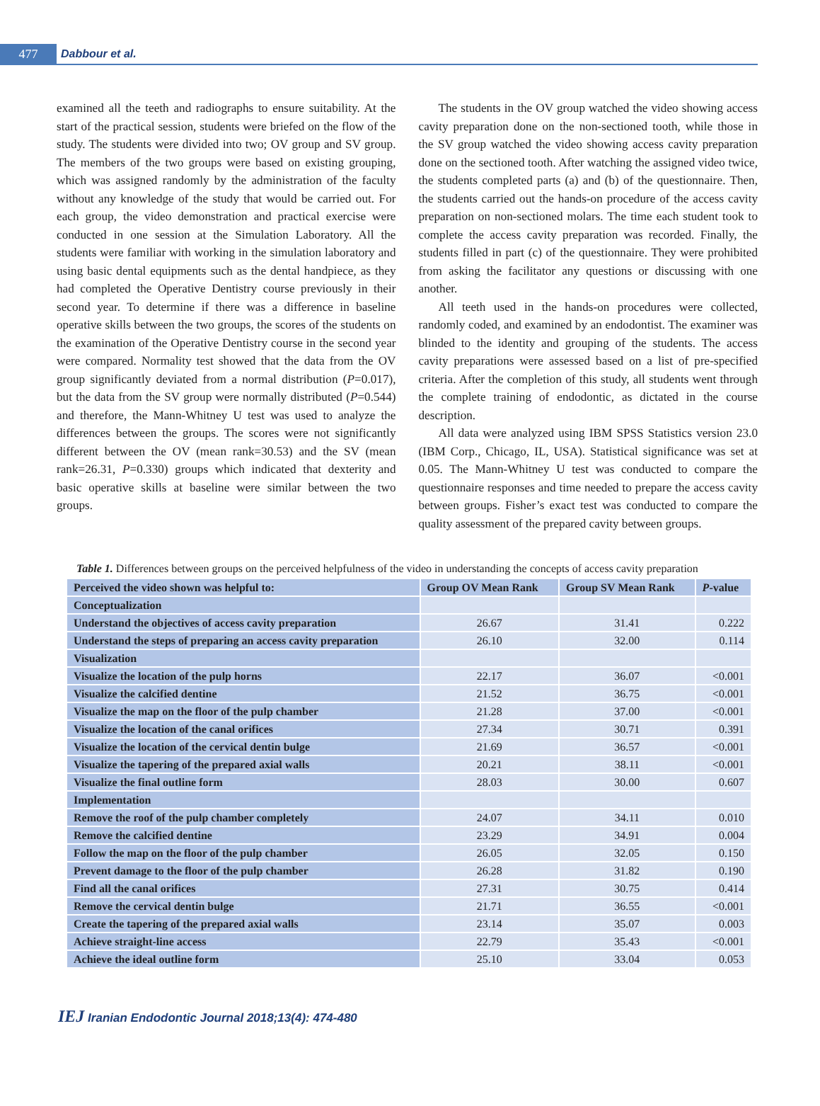477 Dabbour et al.
examined all the teeth and radiographs to ensure suitability. At the start of the practical session, students were briefed on the flow of the study. The students were divided into two; OV group and SV group. The members of the two groups were based on existing grouping, which was assigned randomly by the administration of the faculty without any knowledge of the study that would be carried out. For each group, the video demonstration and practical exercise were conducted in one session at the Simulation Laboratory. All the students were familiar with working in the simulation laboratory and using basic dental equipments such as the dental handpiece, as they had completed the Operative Dentistry course previously in their second year. To determine if there was a difference in baseline operative skills between the two groups, the scores of the students on the examination of the Operative Dentistry course in the second year were compared. Normality test showed that the data from the OV group significantly deviated from a normal distribution (P=0.017), but the data from the SV group were normally distributed (P=0.544) and therefore, the Mann-Whitney U test was used to analyze the differences between the groups. The scores were not significantly different between the OV (mean rank=30.53) and the SV (mean rank=26.31, P=0.330) groups which indicated that dexterity and basic operative skills at baseline were similar between the two groups.
The students in the OV group watched the video showing access cavity preparation done on the non-sectioned tooth, while those in the SV group watched the video showing access cavity preparation done on the sectioned tooth. After watching the assigned video twice, the students completed parts (a) and (b) of the questionnaire. Then, the students carried out the hands-on procedure of the access cavity preparation on non-sectioned molars. The time each student took to complete the access cavity preparation was recorded. Finally, the students filled in part (c) of the questionnaire. They were prohibited from asking the facilitator any questions or discussing with one another.
All teeth used in the hands-on procedures were collected, randomly coded, and examined by an endodontist. The examiner was blinded to the identity and grouping of the students. The access cavity preparations were assessed based on a list of pre-specified criteria. After the completion of this study, all students went through the complete training of endodontic, as dictated in the course description.
All data were analyzed using IBM SPSS Statistics version 23.0 (IBM Corp., Chicago, IL, USA). Statistical significance was set at 0.05. The Mann-Whitney U test was conducted to compare the questionnaire responses and time needed to prepare the access cavity between groups. Fisher’s exact test was conducted to compare the quality assessment of the prepared cavity between groups.
Table 1. Differences between groups on the perceived helpfulness of the video in understanding the concepts of access cavity preparation
| Perceived the video shown was helpful to: | Group OV Mean Rank | Group SV Mean Rank | P -value |
| --- | --- | --- | --- |
| Conceptualization | | | |
| Understand the objectives of access cavity preparation | 26.67 | 31.41 | 0.222 |
| Understand the steps of preparing an access cavity preparation | 26.10 | 32.00 | 0.114 |
| Visualization | | | |
| Visualize the location of the pulp horns | 22.17 | 36.07 | <0.001 |
| Visualize the calcified dentine | 21.52 | 36.75 | <0.001 |
| Visualize the map on the floor of the pulp chamber | 21.28 | 37.00 | <0.001 |
| Visualize the location of the canal orifices | 27.34 | 30.71 | 0.391 |
| Visualize the location of the cervical dentin bulge | 21.69 | 36.57 | <0.001 |
| Visualize the tapering of the prepared axial walls | 20.21 | 38.11 | <0.001 |
| Visualize the final outline form | 28.03 | 30.00 | 0.607 |
| Implementation | | | |
| Remove the roof of the pulp chamber completely | 24.07 | 34.11 | 0.010 |
| Remove the calcified dentine | 23.29 | 34.91 | 0.004 |
| Follow the map on the floor of the pulp chamber | 26.05 | 32.05 | 0.150 |
| Prevent damage to the floor of the pulp chamber | 26.28 | 31.82 | 0.190 |
| Find all the canal orifices | 27.31 | 30.75 | 0.414 |
| Remove the cervical dentin bulge | 21.71 | 36.55 | <0.001 |
| Create the tapering of the prepared axial walls | 23.14 | 35.07 | 0.003 |
| Achieve straight-line access | 22.79 | 35.43 | <0.001 |
| Achieve the ideal outline form | 25.10 | 33.04 | 0.053 |
IEJ Iranian Endodontic Journal 2018;13(4): 474-480